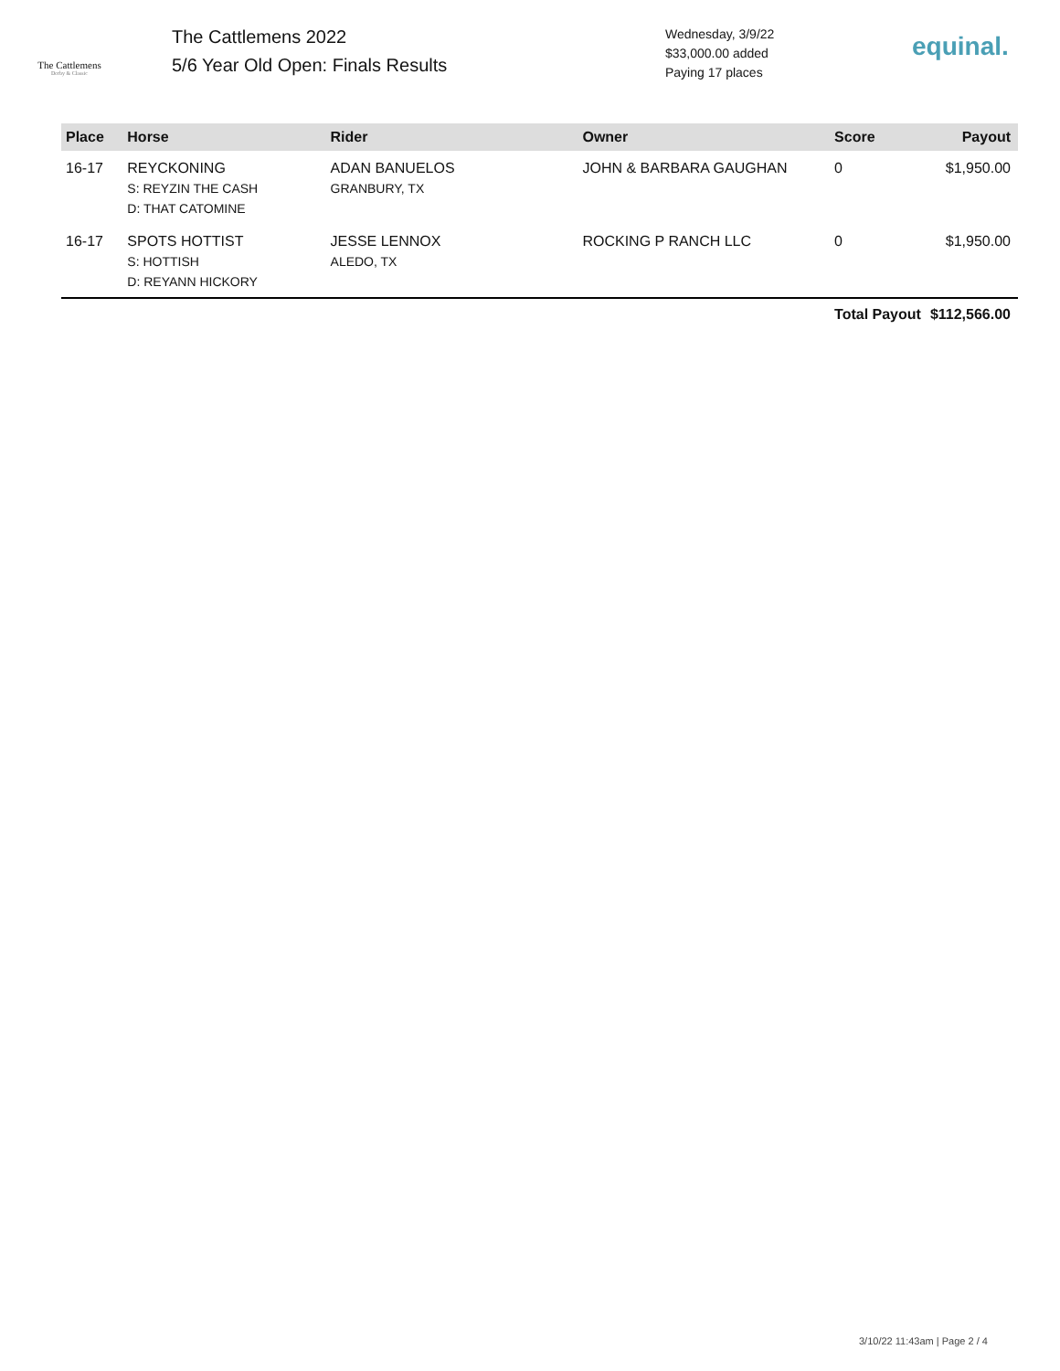The Cattlemens
Derby & Classic
The Cattlemens 2022
5/6 Year Old Open: Finals Results
Wednesday, 3/9/22
$33,000.00 added
Paying 17 places
equinal.
| Place | Horse | Rider | Owner | Score | Payout |
| --- | --- | --- | --- | --- | --- |
| 16-17 | REYCKONING S: REYZIN THE CASH D: THAT CATOMINE | ADAN BANUELOS GRANBURY, TX | JOHN & BARBARA GAUGHAN | 0 | $1,950.00 |
| 16-17 | SPOTS HOTTIST S: HOTTISH D: REYANN HICKORY | JESSE LENNOX ALEDO, TX | ROCKING P RANCH LLC | 0 | $1,950.00 |
| | | | | Total Payout | $112,566.00 |
3/10/22 11:43am | Page 2 / 4